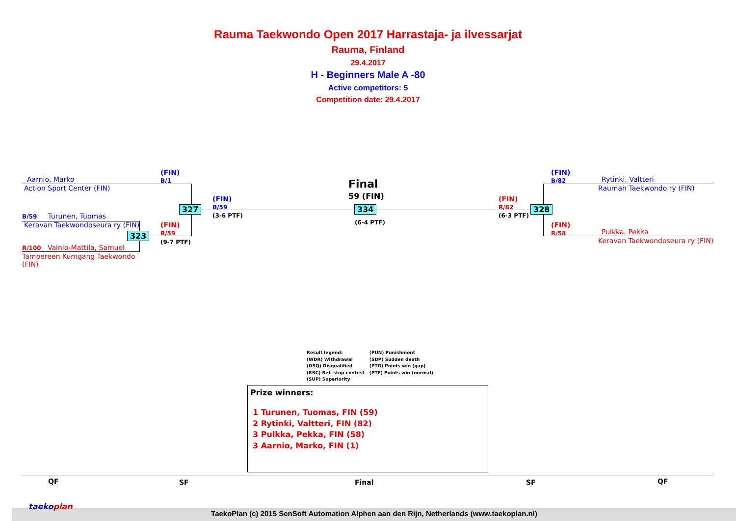Rauma Taekwondo Open 2017 Harrastaja- ja ilvessarjat
Rauma, Finland
29.4.2017
H - Beginners Male A -80
Active competitors: 5
Competition date: 29.4.2017
Aarnio, Marko
Action Sport Center (FIN)
(FIN)
B/1
B/59 Turunen, Tuomas
Keravan Taekwondoseura ry (FIN)
R/100 Vainio-Mattila, Samuel
Tampereen Kumgang Taekwondo (FIN)
(FIN)
R/59
(9-7 PTF)
323
327
(FIN)
B/59
(3-6 PTF)
Final
59 (FIN)
334
(6-4 PTF)
(FIN)
R/82
(6-3 PTF)
328
(FIN)
B/82
Rytinki, Valtteri
Rauman Taekwondo ry (FIN)
(FIN)
R/58
Pulkka, Pekka
Keravan Taekwondoseura ry (FIN)
Result legend:
(WDR) Withdrawal
(DSQ) Disqualified
(RSC) Ref. stop contest
(SUP) Superiority
(PUN) Punishment
(SDP) Sudden death
(PTG) Points win (gap)
(PTF) Points win (normal)
Prize winners:
1 Turunen, Tuomas, FIN (59)
2 Rytinki, Valtteri, FIN (82)
3 Pulkka, Pekka, FIN (58)
3 Aarnio, Marko, FIN (1)
QF SF Final SF QF
TaekoPlan (c) 2015 SenSoft Automation Alphen aan den Rijn, Netherlands (www.taekoplan.nl)
taekoplan